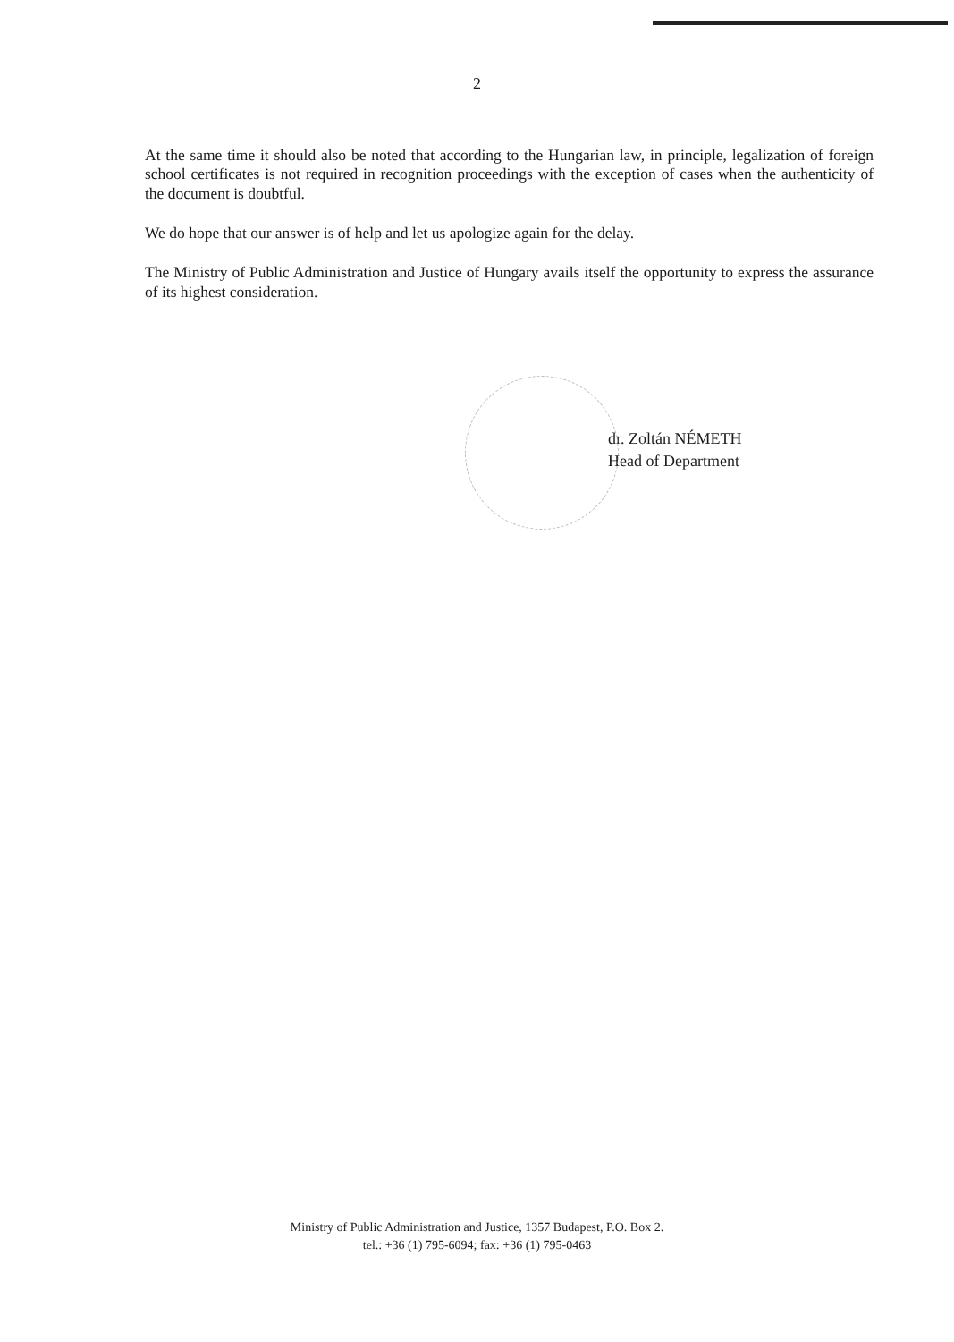2
At the same time it should also be noted that according to the Hungarian law, in principle, legalization of foreign school certificates is not required in recognition proceedings with the exception of cases when the authenticity of the document is doubtful.
We do hope that our answer is of help and let us apologize again for the delay.
The Ministry of Public Administration and Justice of Hungary avails itself the opportunity to express the assurance of its highest consideration.
dr. Zoltán NÉMETH
Head of Department
Ministry of Public Administration and Justice, 1357 Budapest, P.O. Box 2.
tel.: +36 (1) 795-6094; fax: +36 (1) 795-0463